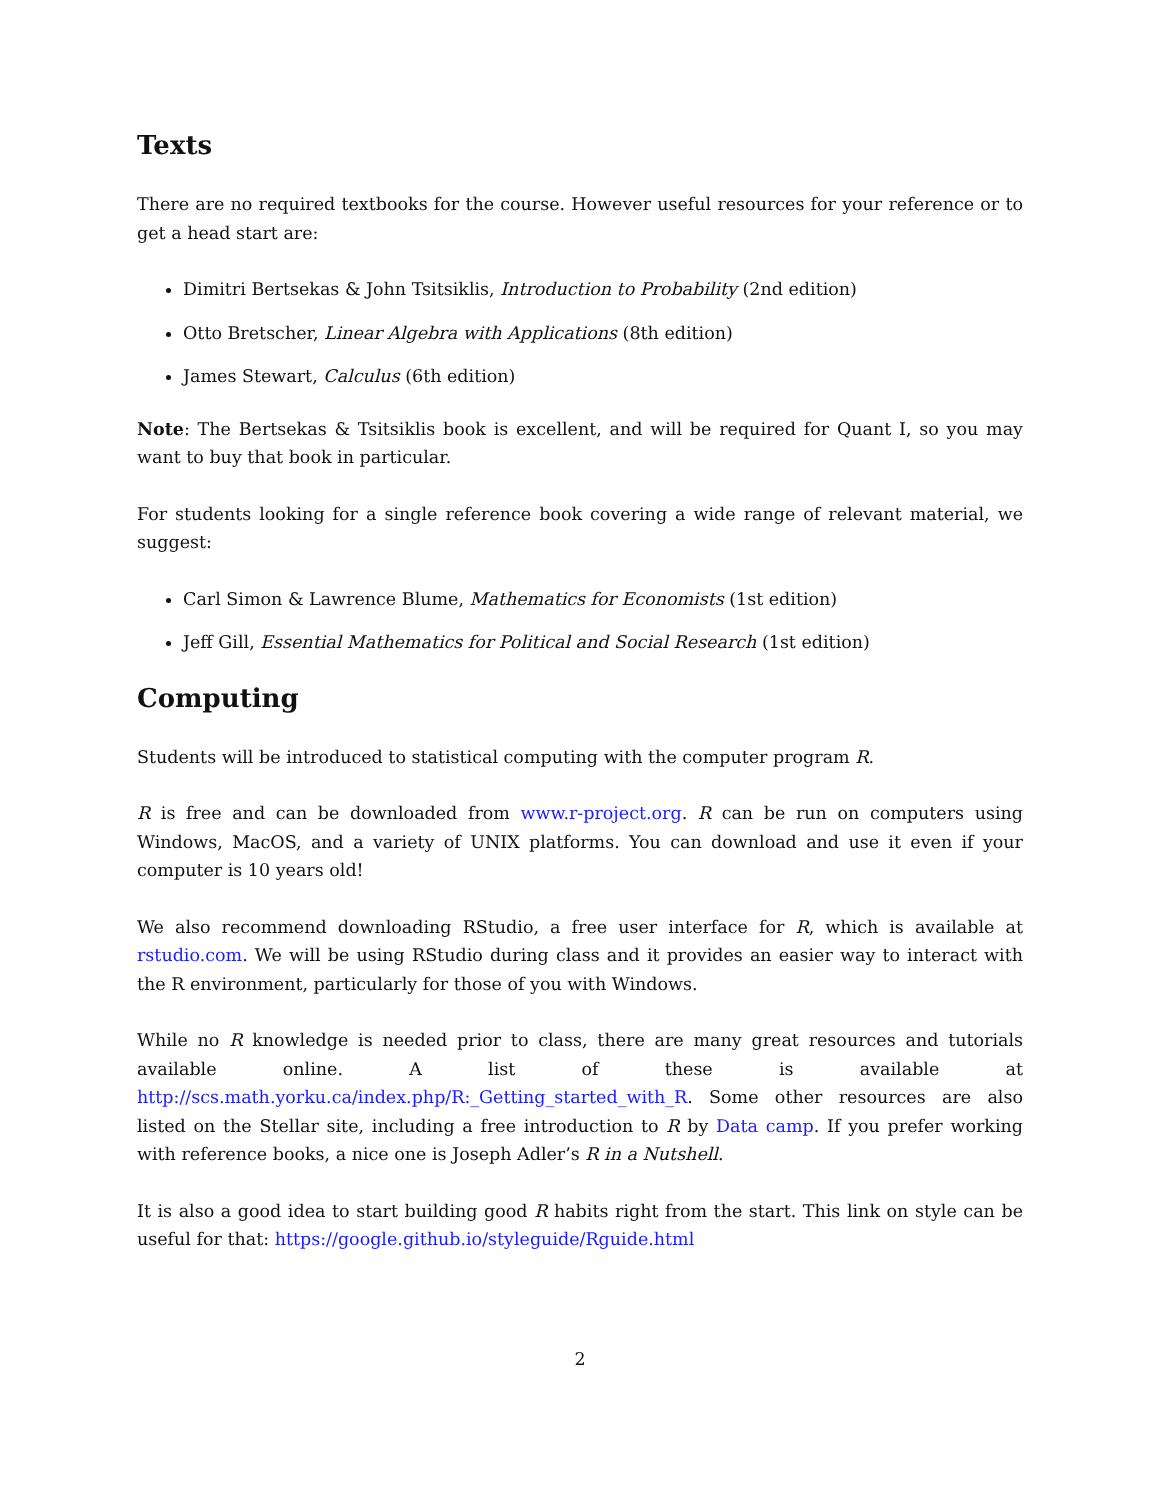Texts
There are no required textbooks for the course. However useful resources for your reference or to get a head start are:
Dimitri Bertsekas & John Tsitsiklis, Introduction to Probability (2nd edition)
Otto Bretscher, Linear Algebra with Applications (8th edition)
James Stewart, Calculus (6th edition)
Note: The Bertsekas & Tsitsiklis book is excellent, and will be required for Quant I, so you may want to buy that book in particular.
For students looking for a single reference book covering a wide range of relevant material, we suggest:
Carl Simon & Lawrence Blume, Mathematics for Economists (1st edition)
Jeff Gill, Essential Mathematics for Political and Social Research (1st edition)
Computing
Students will be introduced to statistical computing with the computer program R.
R is free and can be downloaded from www.r-project.org. R can be run on computers using Windows, MacOS, and a variety of UNIX platforms. You can download and use it even if your computer is 10 years old!
We also recommend downloading RStudio, a free user interface for R, which is available at rstudio.com. We will be using RStudio during class and it provides an easier way to interact with the R environment, particularly for those of you with Windows.
While no R knowledge is needed prior to class, there are many great resources and tutorials available online. A list of these is available at http://scs.math.yorku.ca/index.php/R:_Getting_started_with_R. Some other resources are also listed on the Stellar site, including a free introduction to R by Data camp. If you prefer working with reference books, a nice one is Joseph Adler’s R in a Nutshell.
It is also a good idea to start building good R habits right from the start. This link on style can be useful for that: https://google.github.io/styleguide/Rguide.html
2